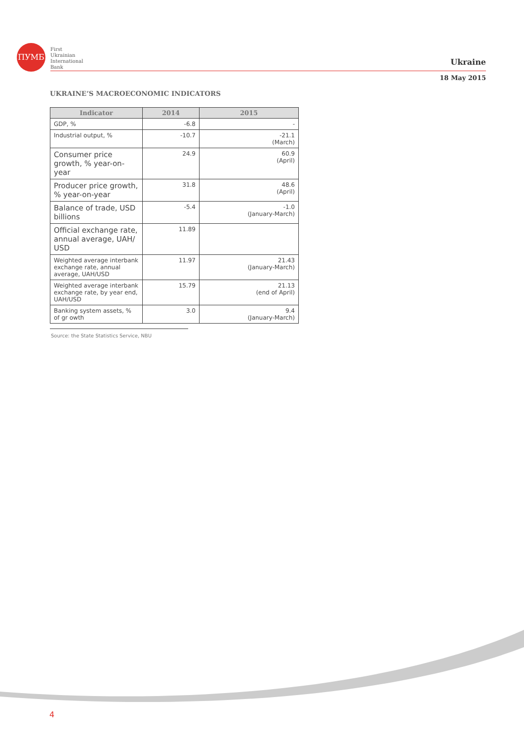ПУМБ
First
Ukrainian
International
Bank
Ukraine
18 May 2015
UKRAINE’S MACROECONOMIC INDICATORS
| Indicator | 2014 | 2015 |
| --- | --- | --- |
| GDP, % | -6.8 | - |
| Industrial output, % | -10.7 | -21.1 (March) |
| Consumer price growth, % year-on-year | 24.9 | 60.9 (April) |
| Producer price growth, % year-on-year | 31.8 | 48.6 (April) |
| Balance of trade, USD billions | -5.4 | -1.0 (January-March) |
| Official exchange rate, annual average, UAH/ USD | 11.89 | |
| Weighted average interbank exchange rate, annual average, UAH/USD | 11.97 | 21.43 (January-March) |
| Weighted average interbank exchange rate, by year end, UAH/USD | 15.79 | 21.13 (end of April) |
| Banking system assets, % of gr owth | 3.0 | 9.4 (January-March) |
Source: the State Statistics Service, NBU
4